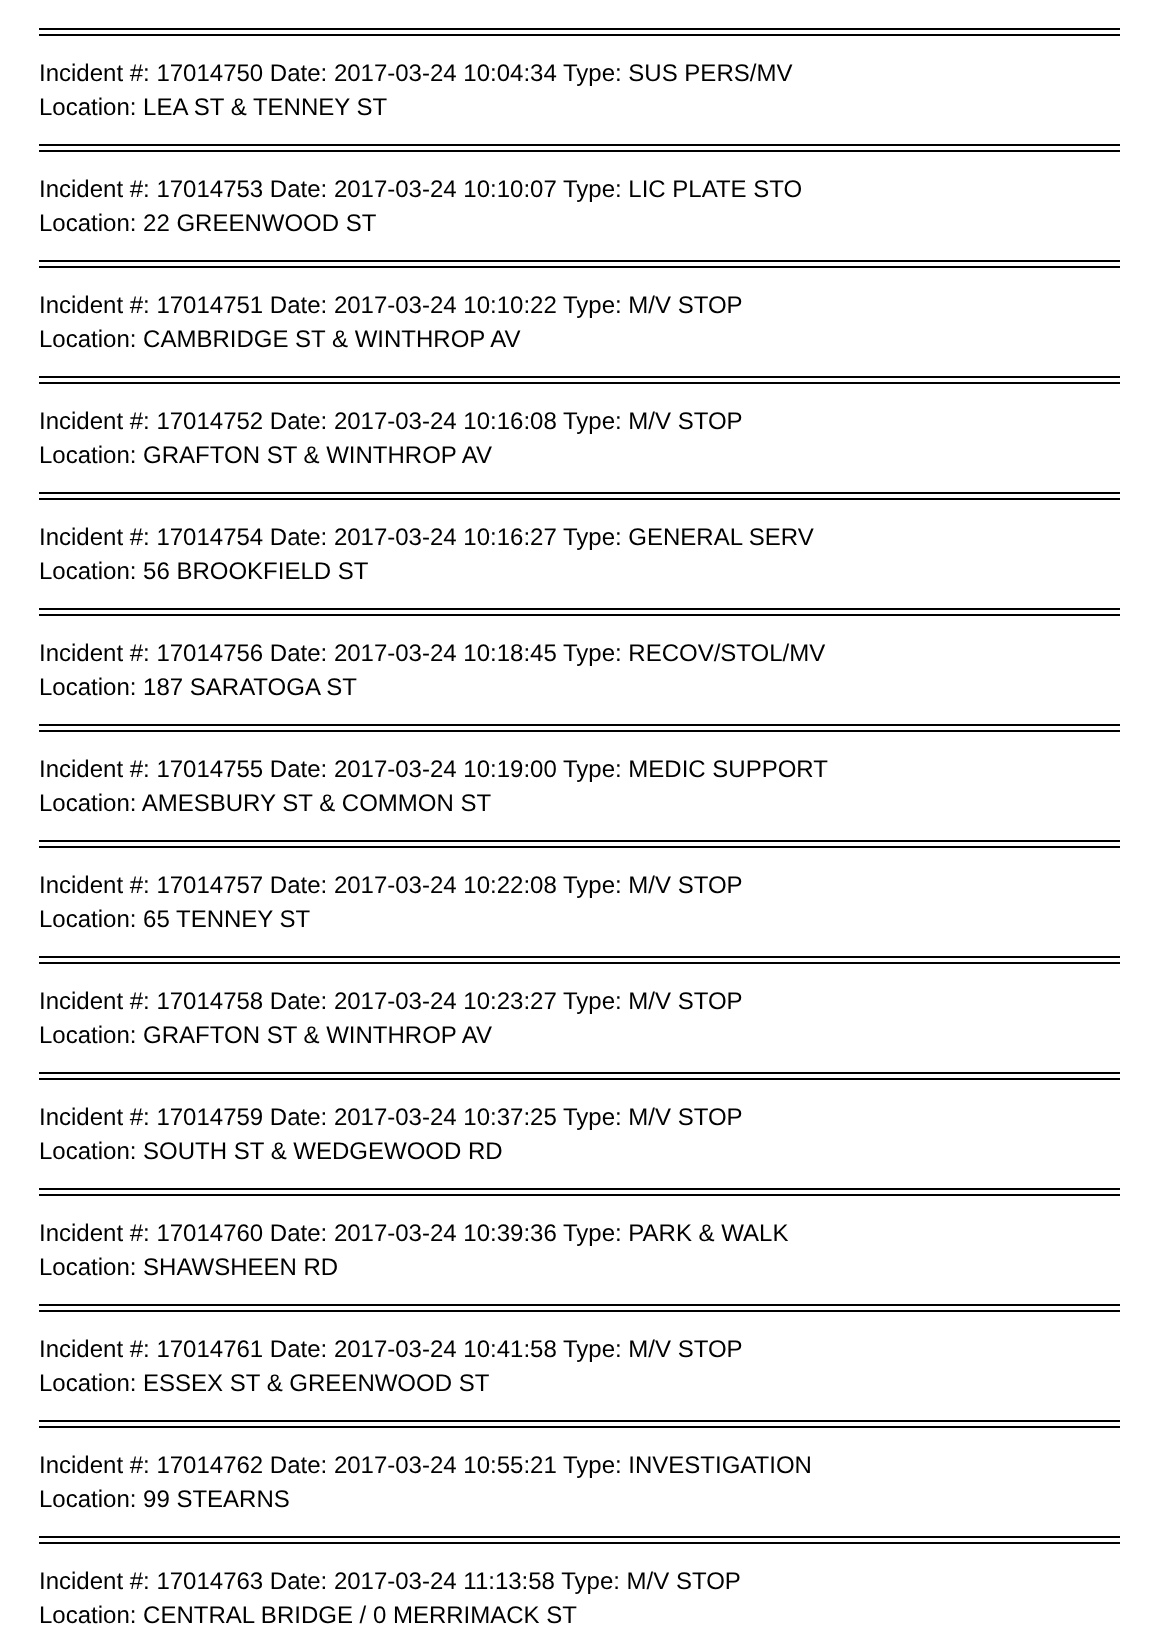Incident #: 17014750 Date: 2017-03-24 10:04:34 Type: SUS PERS/MV
Location: LEA ST & TENNEY ST
Incident #: 17014753 Date: 2017-03-24 10:10:07 Type: LIC PLATE STO
Location: 22 GREENWOOD ST
Incident #: 17014751 Date: 2017-03-24 10:10:22 Type: M/V STOP
Location: CAMBRIDGE ST & WINTHROP AV
Incident #: 17014752 Date: 2017-03-24 10:16:08 Type: M/V STOP
Location: GRAFTON ST & WINTHROP AV
Incident #: 17014754 Date: 2017-03-24 10:16:27 Type: GENERAL SERV
Location: 56 BROOKFIELD ST
Incident #: 17014756 Date: 2017-03-24 10:18:45 Type: RECOV/STOL/MV
Location: 187 SARATOGA ST
Incident #: 17014755 Date: 2017-03-24 10:19:00 Type: MEDIC SUPPORT
Location: AMESBURY ST & COMMON ST
Incident #: 17014757 Date: 2017-03-24 10:22:08 Type: M/V STOP
Location: 65 TENNEY ST
Incident #: 17014758 Date: 2017-03-24 10:23:27 Type: M/V STOP
Location: GRAFTON ST & WINTHROP AV
Incident #: 17014759 Date: 2017-03-24 10:37:25 Type: M/V STOP
Location: SOUTH ST & WEDGEWOOD RD
Incident #: 17014760 Date: 2017-03-24 10:39:36 Type: PARK & WALK
Location: SHAWSHEEN RD
Incident #: 17014761 Date: 2017-03-24 10:41:58 Type: M/V STOP
Location: ESSEX ST & GREENWOOD ST
Incident #: 17014762 Date: 2017-03-24 10:55:21 Type: INVESTIGATION
Location: 99 STEARNS
Incident #: 17014763 Date: 2017-03-24 11:13:58 Type: M/V STOP
Location: CENTRAL BRIDGE / 0 MERRIMACK ST